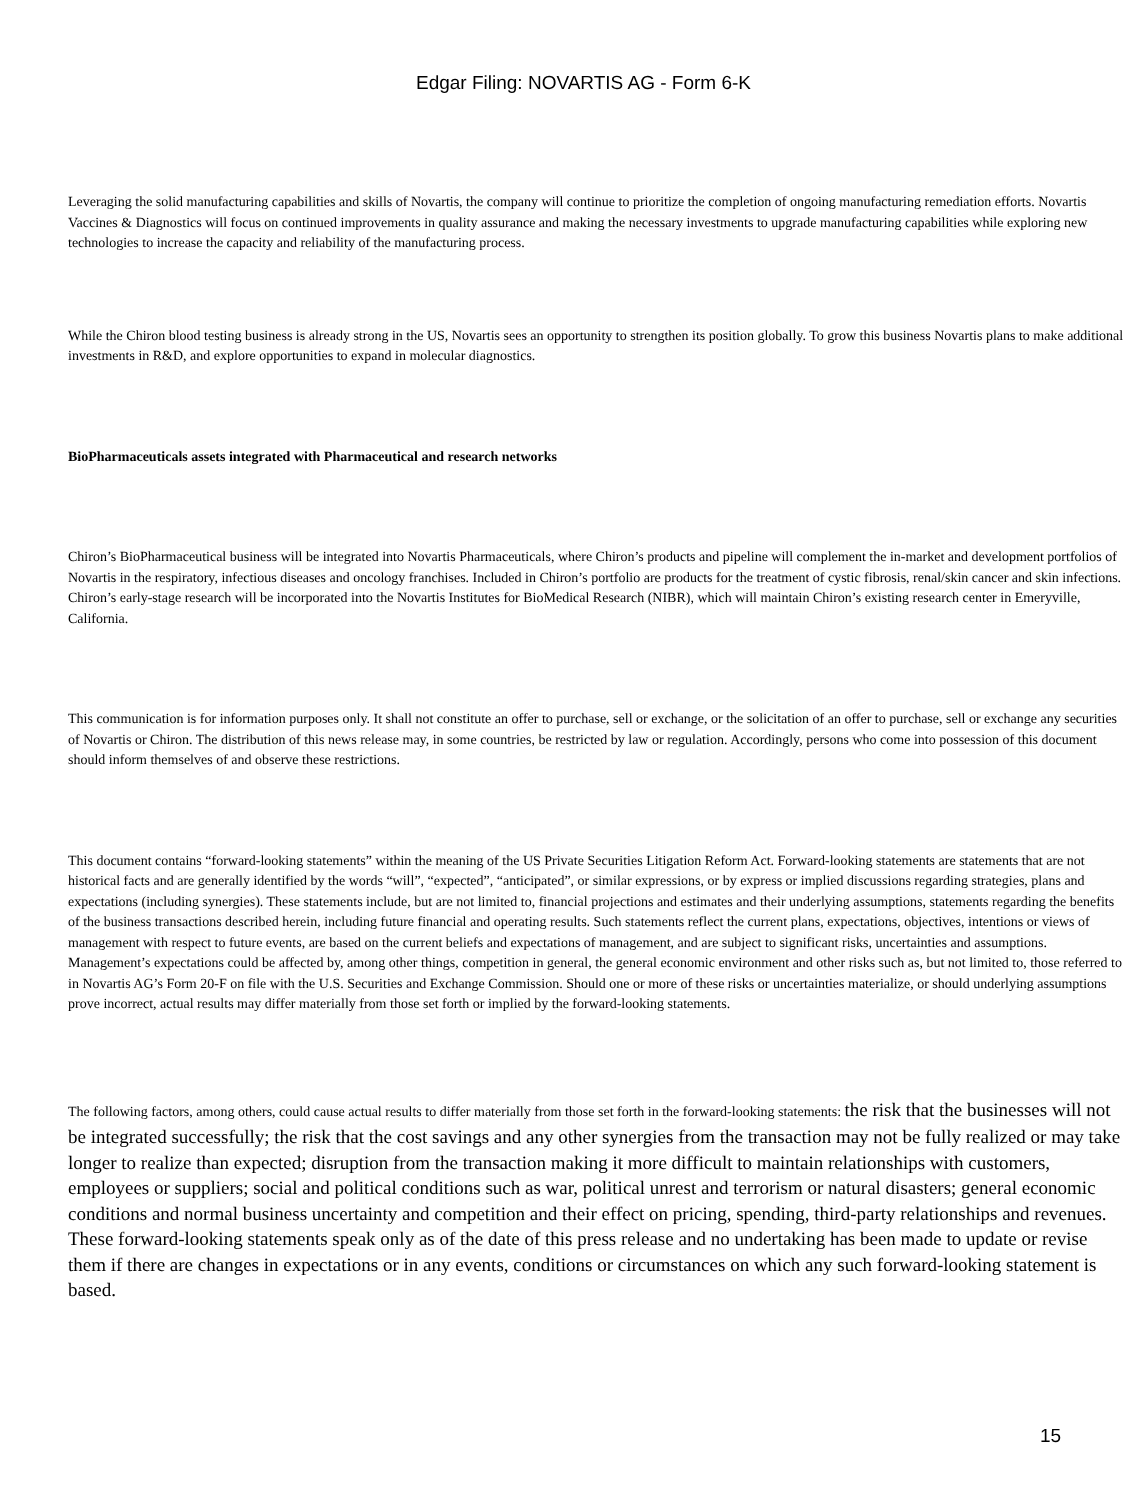Edgar Filing: NOVARTIS AG - Form 6-K
Leveraging the solid manufacturing capabilities and skills of Novartis, the company will continue to prioritize the completion of ongoing manufacturing remediation efforts. Novartis Vaccines & Diagnostics will focus on continued improvements in quality assurance and making the necessary investments to upgrade manufacturing capabilities while exploring new technologies to increase the capacity and reliability of the manufacturing process.
While the Chiron blood testing business is already strong in the US, Novartis sees an opportunity to strengthen its position globally. To grow this business Novartis plans to make additional investments in R&D, and explore opportunities to expand in molecular diagnostics.
BioPharmaceuticals assets integrated with Pharmaceutical and research networks
Chiron’s BioPharmaceutical business will be integrated into Novartis Pharmaceuticals, where Chiron’s products and pipeline will complement the in-market and development portfolios of Novartis in the respiratory, infectious diseases and oncology franchises. Included in Chiron’s portfolio are products for the treatment of cystic fibrosis, renal/skin cancer and skin infections. Chiron’s early-stage research will be incorporated into the Novartis Institutes for BioMedical Research (NIBR), which will maintain Chiron’s existing research center in Emeryville, California.
This communication is for information purposes only. It shall not constitute an offer to purchase, sell or exchange, or the solicitation of an offer to purchase, sell or exchange any securities of Novartis or Chiron. The distribution of this news release may, in some countries, be restricted by law or regulation. Accordingly, persons who come into possession of this document should inform themselves of and observe these restrictions.
This document contains “forward-looking statements” within the meaning of the US Private Securities Litigation Reform Act. Forward-looking statements are statements that are not historical facts and are generally identified by the words “will”, “expected”, “anticipated”, or similar expressions, or by express or implied discussions regarding strategies, plans and expectations (including synergies). These statements include, but are not limited to, financial projections and estimates and their underlying assumptions, statements regarding the benefits of the business transactions described herein, including future financial and operating results. Such statements reflect the current plans, expectations, objectives, intentions or views of management with respect to future events, are based on the current beliefs and expectations of management, and are subject to significant risks, uncertainties and assumptions. Management’s expectations could be affected by, among other things, competition in general, the general economic environment and other risks such as, but not limited to, those referred to in Novartis AG’s Form 20-F on file with the U.S. Securities and Exchange Commission. Should one or more of these risks or uncertainties materialize, or should underlying assumptions prove incorrect, actual results may differ materially from those set forth or implied by the forward-looking statements.
The following factors, among others, could cause actual results to differ materially from those set forth in the forward-looking statements: the risk that the businesses will not be integrated successfully; the risk that the cost savings and any other synergies from the transaction may not be fully realized or may take longer to realize than expected; disruption from the transaction making it more difficult to maintain relationships with customers, employees or suppliers; social and political conditions such as war, political unrest and terrorism or natural disasters; general economic conditions and normal business uncertainty and competition and their effect on pricing, spending, third-party relationships and revenues. These forward-looking statements speak only as of the date of this press release and no undertaking has been made to update or revise them if there are changes in expectations or in any events, conditions or circumstances on which any such forward-looking statement is based.
15